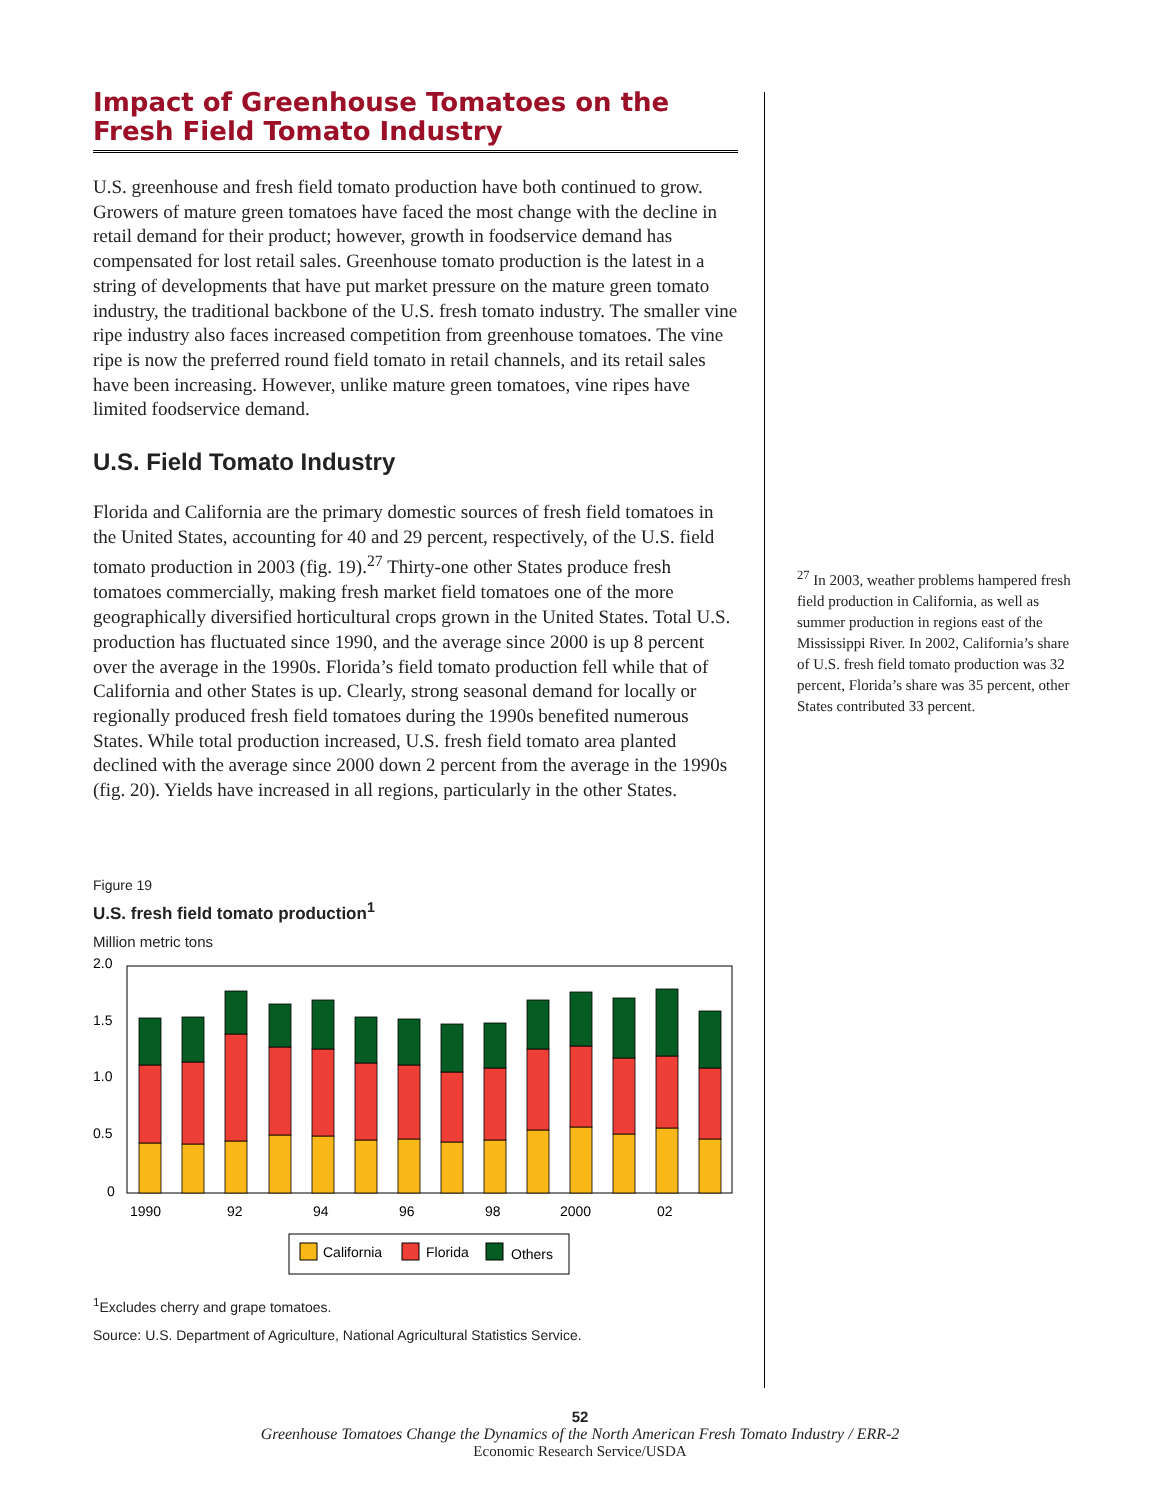Impact of Greenhouse Tomatoes on the Fresh Field Tomato Industry
U.S. greenhouse and fresh field tomato production have both continued to grow. Growers of mature green tomatoes have faced the most change with the decline in retail demand for their product; however, growth in foodservice demand has compensated for lost retail sales. Greenhouse tomato production is the latest in a string of developments that have put market pressure on the mature green tomato industry, the traditional backbone of the U.S. fresh tomato industry. The smaller vine ripe industry also faces increased competition from greenhouse tomatoes. The vine ripe is now the preferred round field tomato in retail channels, and its retail sales have been increasing. However, unlike mature green tomatoes, vine ripes have limited foodservice demand.
U.S. Field Tomato Industry
Florida and California are the primary domestic sources of fresh field tomatoes in the United States, accounting for 40 and 29 percent, respectively, of the U.S. field tomato production in 2003 (fig. 19).<sup>27</sup> Thirty-one other States produce fresh tomatoes commercially, making fresh market field tomatoes one of the more geographically diversified horticultural crops grown in the United States. Total U.S. production has fluctuated since 1990, and the average since 2000 is up 8 percent over the average in the 1990s. Florida’s field tomato production fell while that of California and other States is up. Clearly, strong seasonal demand for locally or regionally produced fresh field tomatoes during the 1990s benefited numerous States. While total production increased, U.S. fresh field tomato area planted declined with the average since 2000 down 2 percent from the average in the 1990s (fig. 20). Yields have increased in all regions, particularly in the other States.
Figure 19
U.S. fresh field tomato production<sup>1</sup>
Million metric tons
2.0
1.5
1.0
0.5
0
1990
92
94
96
98
2000
02
California
Florida
Others
<sup>1</sup> Excludes cherry and grape tomatoes.
Source: U.S. Department of Agriculture, National Agricultural Statistics Service.
<sup>27</sup> In 2003, weather problems hampered fresh field production in California, as well as summer production in regions east of the Mississippi River. In 2002, California’s share of U.S. fresh field tomato production was 32 percent, Florida’s share was 35 percent, other States contributed 33 percent.
52
Greenhouse Tomatoes Change the Dynamics of the North American Fresh Tomato Industry / ERR-2
Economic Research Service/USDA